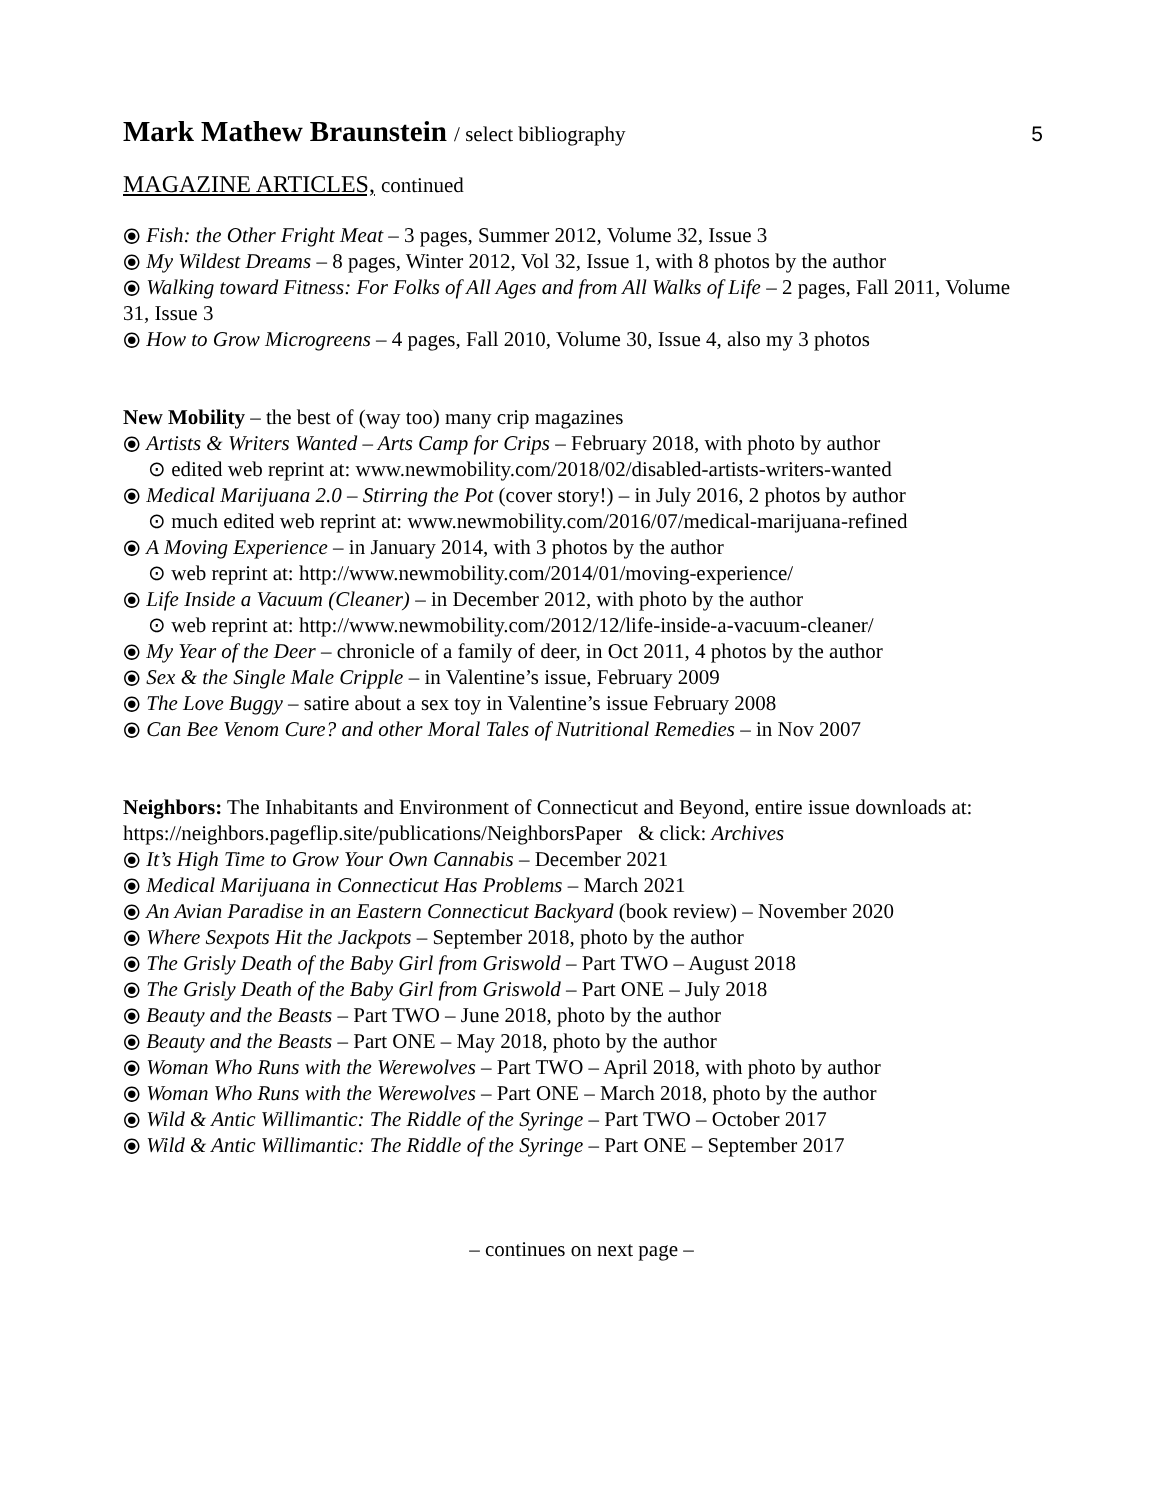Mark Mathew Braunstein / select bibliography
5
MAGAZINE ARTICLES, continued
⦿ Fish: the Other Fright Meat – 3 pages, Summer 2012, Volume 32, Issue 3
⦿ My Wildest Dreams – 8 pages, Winter 2012, Vol 32, Issue 1, with 8 photos by the author
⦿ Walking toward Fitness: For Folks of All Ages and from All Walks of Life – 2 pages, Fall 2011, Volume 31, Issue 3
⦿ How to Grow Microgreens – 4 pages, Fall 2010, Volume 30, Issue 4, also my 3 photos
New Mobility – the best of (way too) many crip magazines
⦿ Artists & Writers Wanted – Arts Camp for Crips – February 2018, with photo by author
⊙ edited web reprint at: www.newmobility.com/2018/02/disabled-artists-writers-wanted
⦿ Medical Marijuana 2.0 – Stirring the Pot (cover story!) – in July 2016, 2 photos by author
⊙ much edited web reprint at: www.newmobility.com/2016/07/medical-marijuana-refined
⦿ A Moving Experience – in January 2014, with 3 photos by the author
⊙ web reprint at: http://www.newmobility.com/2014/01/moving-experience/
⦿ Life Inside a Vacuum (Cleaner) – in December 2012, with photo by the author
⊙ web reprint at: http://www.newmobility.com/2012/12/life-inside-a-vacuum-cleaner/
⦿ My Year of the Deer – chronicle of a family of deer, in Oct 2011, 4 photos by the author
⦿ Sex & the Single Male Cripple – in Valentine’s issue, February 2009
⦿ The Love Buggy – satire about a sex toy in Valentine’s issue February 2008
⦿ Can Bee Venom Cure? and other Moral Tales of Nutritional Remedies – in Nov 2007
Neighbors: The Inhabitants and Environment of Connecticut and Beyond, entire issue downloads at: https://neighbors.pageflip.site/publications/NeighborsPaper & click: Archives
⦿ It’s High Time to Grow Your Own Cannabis – December 2021
⦿ Medical Marijuana in Connecticut Has Problems – March 2021
⦿ An Avian Paradise in an Eastern Connecticut Backyard (book review) – November 2020
⦿ Where Sexpots Hit the Jackpots – September 2018, photo by the author
⦿ The Grisly Death of the Baby Girl from Griswold – Part TWO – August 2018
⦿ The Grisly Death of the Baby Girl from Griswold – Part ONE – July 2018
⦿ Beauty and the Beasts – Part TWO – June 2018, photo by the author
⦿ Beauty and the Beasts – Part ONE – May 2018, photo by the author
⦿ Woman Who Runs with the Werewolves – Part TWO – April 2018, with photo by author
⦿ Woman Who Runs with the Werewolves – Part ONE – March 2018, photo by the author
⦿ Wild & Antic Willimantic: The Riddle of the Syringe – Part TWO – October 2017
⦿ Wild & Antic Willimantic: The Riddle of the Syringe – Part ONE – September 2017
– continues on next page –